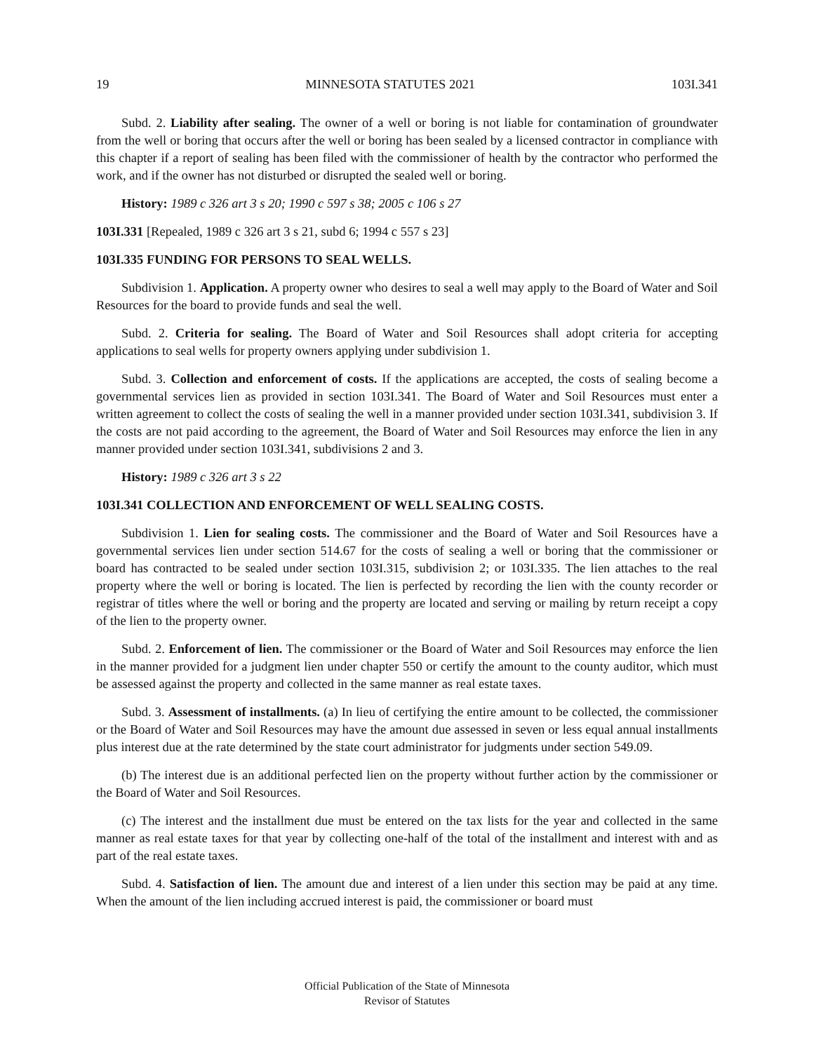19 MINNESOTA STATUTES 2021 103I.341
Subd. 2. Liability after sealing. The owner of a well or boring is not liable for contamination of groundwater from the well or boring that occurs after the well or boring has been sealed by a licensed contractor in compliance with this chapter if a report of sealing has been filed with the commissioner of health by the contractor who performed the work, and if the owner has not disturbed or disrupted the sealed well or boring.
History: 1989 c 326 art 3 s 20; 1990 c 597 s 38; 2005 c 106 s 27
103I.331 [Repealed, 1989 c 326 art 3 s 21, subd 6; 1994 c 557 s 23]
103I.335 FUNDING FOR PERSONS TO SEAL WELLS.
Subdivision 1. Application. A property owner who desires to seal a well may apply to the Board of Water and Soil Resources for the board to provide funds and seal the well.
Subd. 2. Criteria for sealing. The Board of Water and Soil Resources shall adopt criteria for accepting applications to seal wells for property owners applying under subdivision 1.
Subd. 3. Collection and enforcement of costs. If the applications are accepted, the costs of sealing become a governmental services lien as provided in section 103I.341. The Board of Water and Soil Resources must enter a written agreement to collect the costs of sealing the well in a manner provided under section 103I.341, subdivision 3. If the costs are not paid according to the agreement, the Board of Water and Soil Resources may enforce the lien in any manner provided under section 103I.341, subdivisions 2 and 3.
History: 1989 c 326 art 3 s 22
103I.341 COLLECTION AND ENFORCEMENT OF WELL SEALING COSTS.
Subdivision 1. Lien for sealing costs. The commissioner and the Board of Water and Soil Resources have a governmental services lien under section 514.67 for the costs of sealing a well or boring that the commissioner or board has contracted to be sealed under section 103I.315, subdivision 2; or 103I.335. The lien attaches to the real property where the well or boring is located. The lien is perfected by recording the lien with the county recorder or registrar of titles where the well or boring and the property are located and serving or mailing by return receipt a copy of the lien to the property owner.
Subd. 2. Enforcement of lien. The commissioner or the Board of Water and Soil Resources may enforce the lien in the manner provided for a judgment lien under chapter 550 or certify the amount to the county auditor, which must be assessed against the property and collected in the same manner as real estate taxes.
Subd. 3. Assessment of installments. (a) In lieu of certifying the entire amount to be collected, the commissioner or the Board of Water and Soil Resources may have the amount due assessed in seven or less equal annual installments plus interest due at the rate determined by the state court administrator for judgments under section 549.09.
(b) The interest due is an additional perfected lien on the property without further action by the commissioner or the Board of Water and Soil Resources.
(c) The interest and the installment due must be entered on the tax lists for the year and collected in the same manner as real estate taxes for that year by collecting one-half of the total of the installment and interest with and as part of the real estate taxes.
Subd. 4. Satisfaction of lien. The amount due and interest of a lien under this section may be paid at any time. When the amount of the lien including accrued interest is paid, the commissioner or board must
Official Publication of the State of Minnesota
Revisor of Statutes